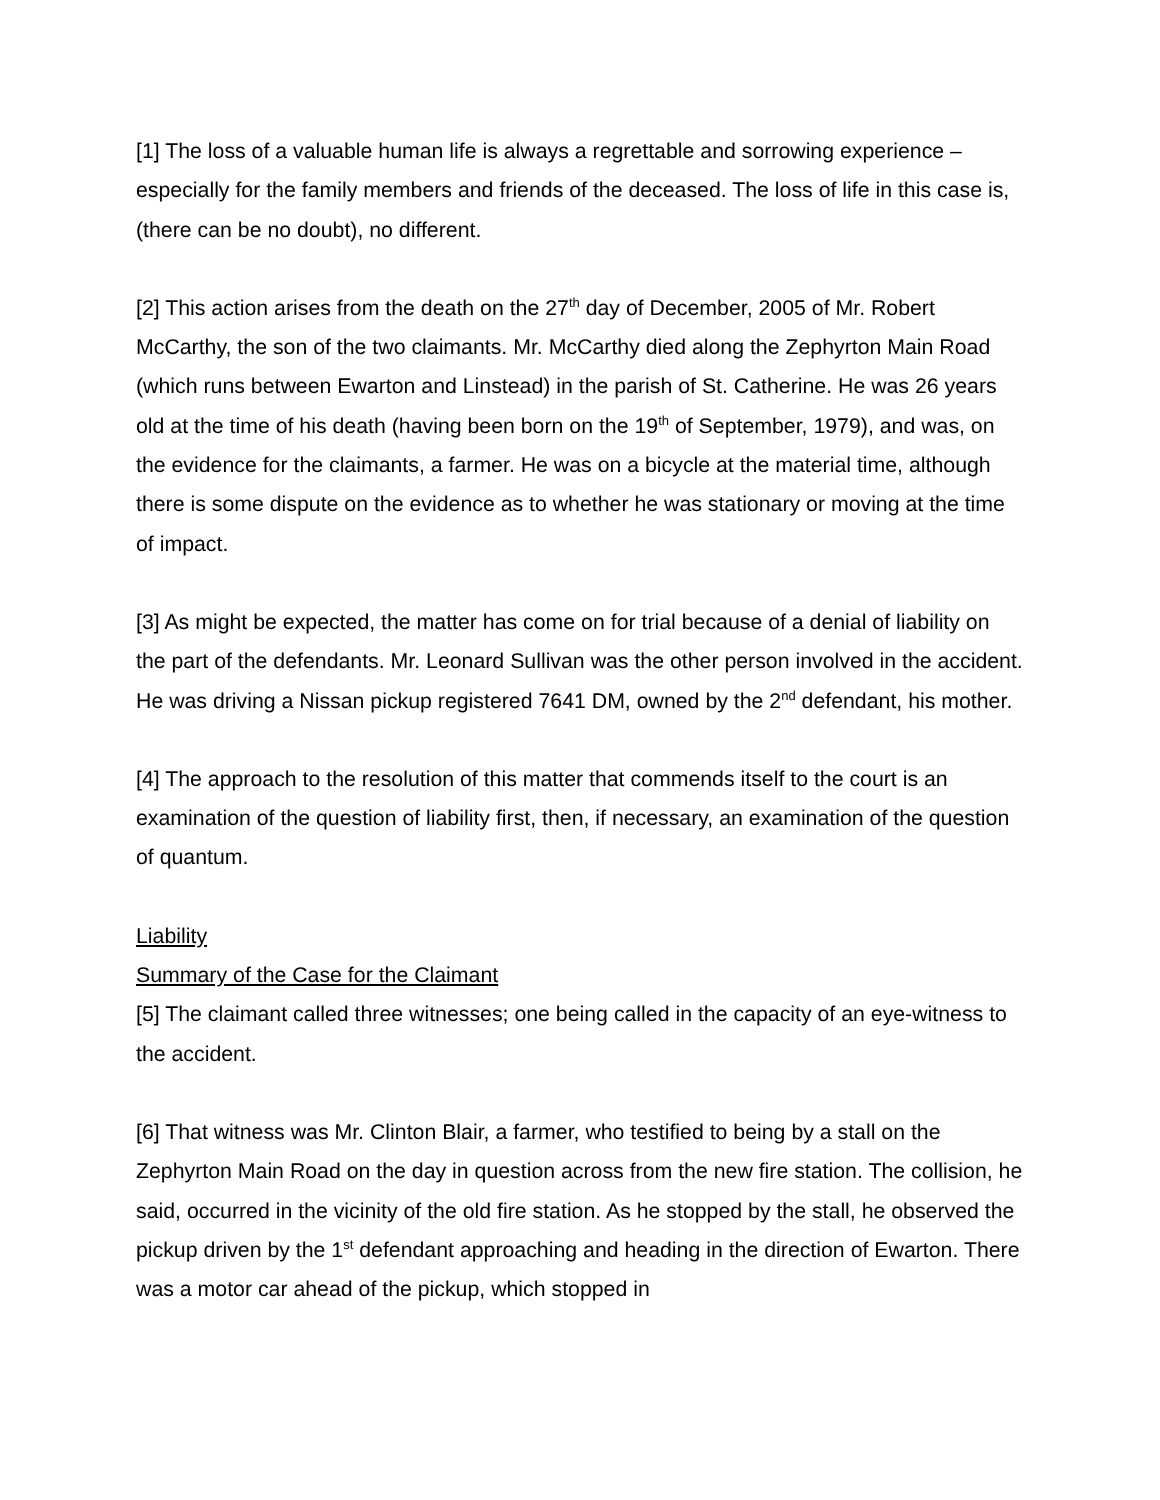[1] The loss of a valuable human life is always a regrettable and sorrowing experience – especially for the family members and friends of the deceased. The loss of life in this case is, (there can be no doubt), no different.
[2] This action arises from the death on the 27<sup>th</sup> day of December, 2005 of Mr. Robert McCarthy, the son of the two claimants. Mr. McCarthy died along the Zephyrton Main Road (which runs between Ewarton and Linstead) in the parish of St. Catherine. He was 26 years old at the time of his death (having been born on the 19<sup>th</sup> of September, 1979), and was, on the evidence for the claimants, a farmer. He was on a bicycle at the material time, although there is some dispute on the evidence as to whether he was stationary or moving at the time of impact.
[3] As might be expected, the matter has come on for trial because of a denial of liability on the part of the defendants. Mr. Leonard Sullivan was the other person involved in the accident. He was driving a Nissan pickup registered 7641 DM, owned by the 2<sup>nd</sup> defendant, his mother.
[4] The approach to the resolution of this matter that commends itself to the court is an examination of the question of liability first, then, if necessary, an examination of the question of quantum.
Liability
Summary of the Case for the Claimant
[5] The claimant called three witnesses; one being called in the capacity of an eye-witness to the accident.
[6] That witness was Mr. Clinton Blair, a farmer, who testified to being by a stall on the Zephyrton Main Road on the day in question across from the new fire station. The collision, he said, occurred in the vicinity of the old fire station. As he stopped by the stall, he observed the pickup driven by the 1<sup>st</sup> defendant approaching and heading in the direction of Ewarton. There was a motor car ahead of the pickup, which stopped in